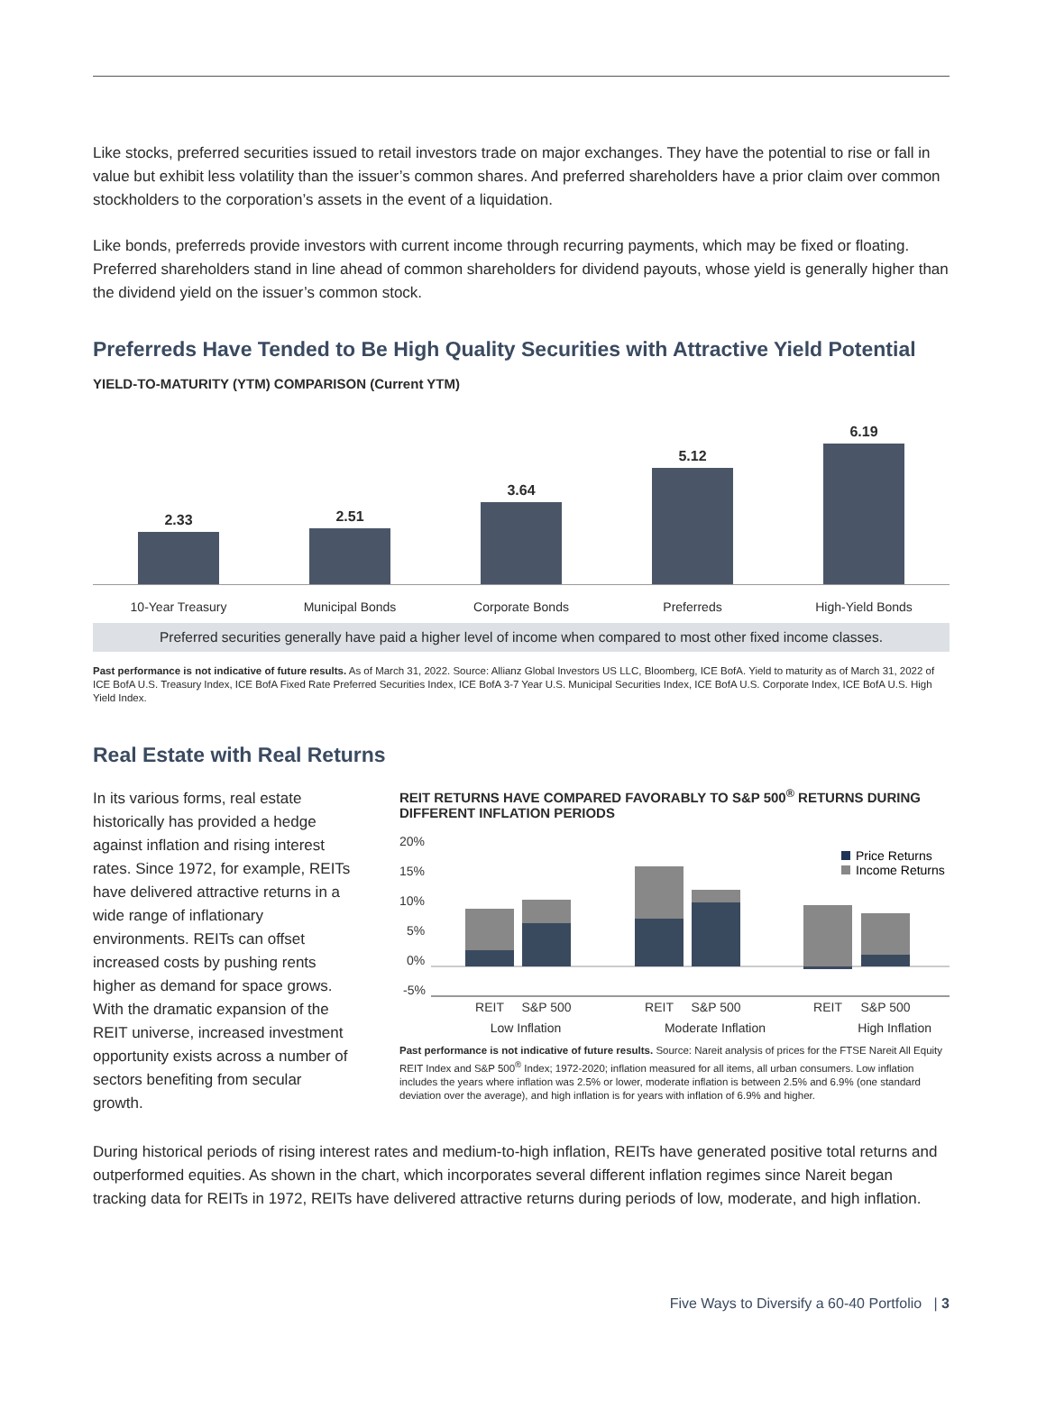Like stocks, preferred securities issued to retail investors trade on major exchanges. They have the potential to rise or fall in value but exhibit less volatility than the issuer’s common shares. And preferred shareholders have a prior claim over common stockholders to the corporation’s assets in the event of a liquidation.
Like bonds, preferreds provide investors with current income through recurring payments, which may be fixed or floating. Preferred shareholders stand in line ahead of common shareholders for dividend payouts, whose yield is generally higher than the dividend yield on the issuer’s common stock.
Preferreds Have Tended to Be High Quality Securities with Attractive Yield Potential
YIELD-TO-MATURITY (YTM) COMPARISON (Current YTM)
2.33
2.51
3.64
5.12
6.19
10-Year Treasury Municipal Bonds Corporate Bonds Preferreds High-Yield Bonds
Preferred securities generally have paid a higher level of income when compared to most other fixed income classes.
Past performance is not indicative of future results. As of March 31, 2022. Source: Allianz Global Investors US LLC, Bloomberg, ICE BofA. Yield to maturity as of March 31, 2022 of ICE BofA U.S. Treasury Index, ICE BofA Fixed Rate Preferred Securities Index, ICE BofA 3-7 Year U.S. Municipal Securities Index, ICE BofA U.S. Corporate Index, ICE BofA U.S. High Yield Index.
Real Estate with Real Returns
In its various forms, real estate historically has provided a hedge against inflation and rising interest rates. Since 1972, for example, REITs have delivered attractive returns in a wide range of inflationary environments. REITs can offset increased costs by pushing rents higher as demand for space grows. With the dramatic expansion of the REIT universe, increased investment opportunity exists across a number of sectors benefiting from secular growth.
REIT RETURNS HAVE COMPARED FAVORABLY TO S&P 500<sup>®</sup> RETURNS DURING DIFFERENT INFLATION PERIODS
20%
15%
10%
5%
0%
-5%
Price Returns
Income Returns
REIT
S&P 500
REIT
S&P 500
REIT
S&P 500
Low Inflation Moderate Inflation High Inflation
Past performance is not indicative of future results. Source: Nareit analysis of prices for the FTSE Nareit All Equity REIT Index and S&P 500<sup>®</sup> Index; 1972-2020; inflation measured for all items, all urban consumers. Low inflation includes the years where inflation was 2.5% or lower, moderate inflation is between 2.5% and 6.9% (one standard deviation over the average), and high inflation is for years with inflation of 6.9% and higher.
During historical periods of rising interest rates and medium-to-high inflation, REITs have generated positive total returns and outperformed equities. As shown in the chart, which incorporates several different inflation regimes since Nareit began tracking data for REITs in 1972, REITs have delivered attractive returns during periods of low, moderate, and high inflation.
Five Ways to Diversify a 60-40 Portfolio | 3